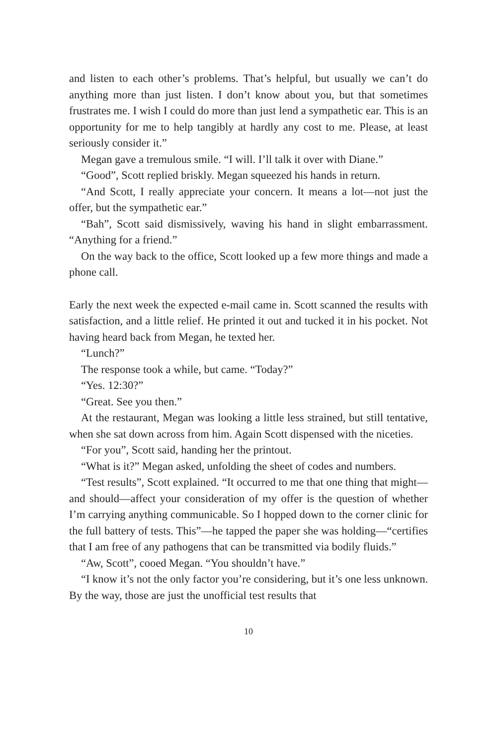and listen to each other’s problems. That’s helpful, but usually we can’t do anything more than just listen. I don’t know about you, but that sometimes frustrates me. I wish I could do more than just lend a sympathetic ear. This is an opportunity for me to help tangibly at hardly any cost to me. Please, at least seriously consider it.”
Megan gave a tremulous smile. “I will. I’ll talk it over with Diane.”
“Good”, Scott replied briskly. Megan squeezed his hands in return.
“And Scott, I really appreciate your concern. It means a lot—not just the offer, but the sympathetic ear.”
“Bah”, Scott said dismissively, waving his hand in slight embarrassment. “Anything for a friend.”
On the way back to the office, Scott looked up a few more things and made a phone call.
Early the next week the expected e-mail came in. Scott scanned the results with satisfaction, and a little relief. He printed it out and tucked it in his pocket. Not having heard back from Megan, he texted her.
“Lunch?”
The response took a while, but came. “Today?”
“Yes. 12:30?”
“Great. See you then.”
At the restaurant, Megan was looking a little less strained, but still tentative, when she sat down across from him. Again Scott dispensed with the niceties.
“For you”, Scott said, handing her the printout.
“What is it?” Megan asked, unfolding the sheet of codes and numbers.
“Test results”, Scott explained. “It occurred to me that one thing that might—and should—affect your consideration of my offer is the question of whether I’m carrying anything communicable. So I hopped down to the corner clinic for the full battery of tests. This”—he tapped the paper she was holding—“certifies that I am free of any pathogens that can be transmitted via bodily fluids.”
“Aw, Scott”, cooed Megan. “You shouldn’t have.”
“I know it’s not the only factor you’re considering, but it’s one less unknown. By the way, those are just the unofficial test results that
10